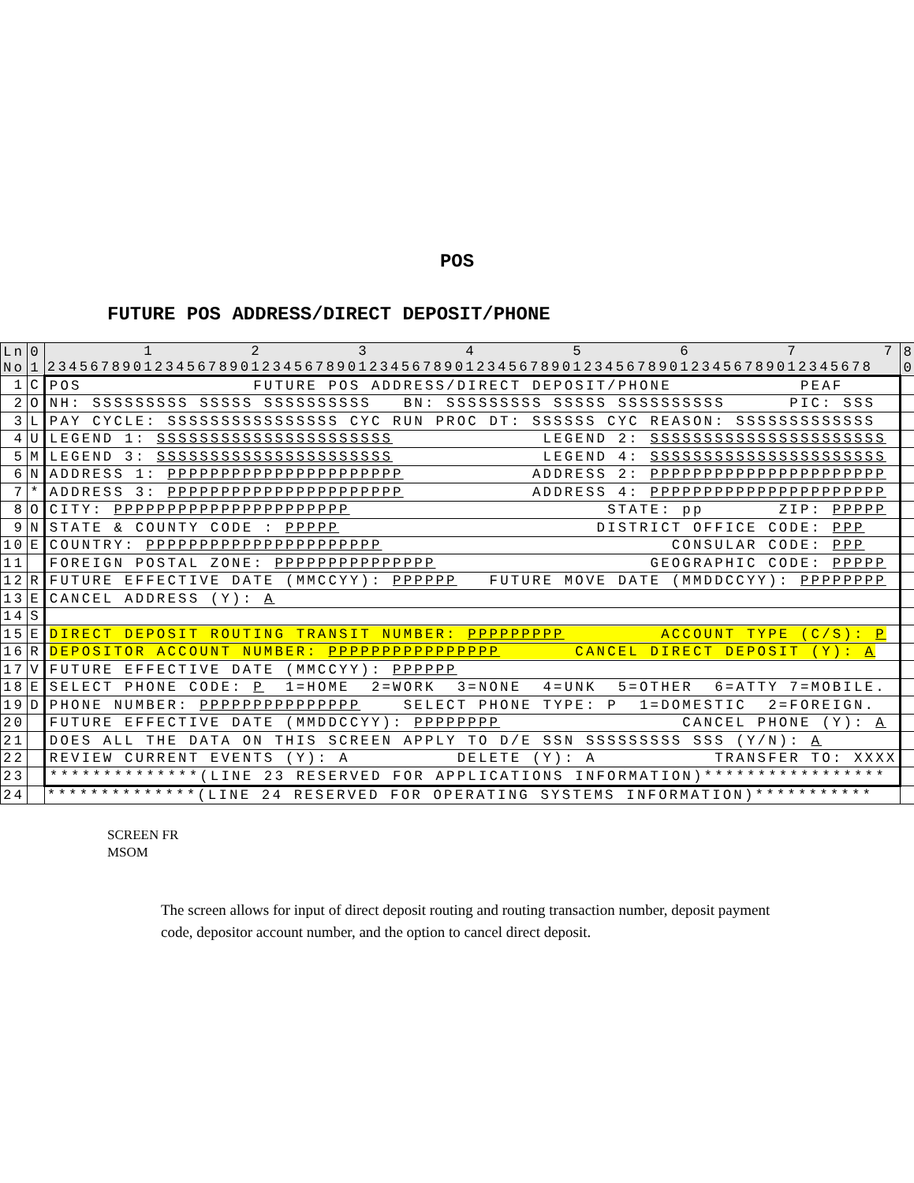POS
FUTURE POS ADDRESS/DIRECT DEPOSIT/PHONE
| Ln No | 0 1 | 1 2 3 4 5 6 7 7 23456789012345678901234567890123456789012345678901234567890123456789012345678 | 8 0 |
| 1 | C | POS FUTURE POS ADDRESS/DIRECT DEPOSIT/PHONE PEAF | |
| 2 | O | NH: SSSSSSSSS SSSSS SSSSSSSSSS BN: SSSSSSSSS SSSSS SSSSSSSSSS PIC: SSS | |
| 3 | L | PAY CYCLE: SSSSSSSSSSSSSSSS CYC RUN PROC DT: SSSSSS CYC REASON: SSSSSSSSSSSSS | |
| 4 | U | LEGEND 1: SSSSSSSSSSSSSSSSSSSSSS LEGEND 2: SSSSSSSSSSSSSSSSSSSSSS | |
| 5 | M | LEGEND 3: SSSSSSSSSSSSSSSSSSSSSS LEGEND 4: SSSSSSSSSSSSSSSSSSSSSS | |
| 6 | N | ADDRESS 1: PPPPPPPPPPPPPPPPPPPPPP ADDRESS 2: PPPPPPPPPPPPPPPPPPPPPP | |
| 7 | * | ADDRESS 3: PPPPPPPPPPPPPPPPPPPPPP ADDRESS 4: PPPPPPPPPPPPPPPPPPPPPP | |
| 8 | O | CITY: PPPPPPPPPPPPPPPPPPPPPP STATE: pp ZIP: PPPPP | |
| 9 | N | STATE & COUNTY CODE : PPPPP DISTRICT OFFICE CODE: PPP | |
| 10 | E | COUNTRY: PPPPPPPPPPPPPPPPPPPPPP CONSULAR CODE: PPP | |
| 11 | | FOREIGN POSTAL ZONE: PPPPPPPPPPPPPPP GEOGRAPHIC CODE: PPPPP | |
| 12 | R | FUTURE EFFECTIVE DATE (MMCCYY): PPPPPP FUTURE MOVE DATE (MMDDCCYY): PPPPPPPP | |
| 13 | E | CANCEL ADDRESS (Y): A | |
| 14 | S | | |
| 15 | E | DIRECT DEPOSIT ROUTING TRANSIT NUMBER: PPPPPPPPP ACCOUNT TYPE (C/S): P | |
| 16 | R | DEPOSITOR ACCOUNT NUMBER: PPPPPPPPPPPPPPPP CANCEL DIRECT DEPOSIT (Y): A | |
| 17 | V | FUTURE EFFECTIVE DATE (MMCCYY): PPPPPP | |
| 18 | E | SELECT PHONE CODE: P 1=HOME 2=WORK 3=NONE 4=UNK 5=OTHER 6=ATTY 7=MOBILE. | |
| 19 | D | PHONE NUMBER: PPPPPPPPPPPPPPP SELECT PHONE TYPE: P 1=DOMESTIC 2=FOREIGN. | |
| 20 | | FUTURE EFFECTIVE DATE (MMDDCCYY): PPPPPPPP CANCEL PHONE (Y): A | |
| 21 | | DOES ALL THE DATA ON THIS SCREEN APPLY TO D/E SSN SSSSSSSSS SSS (Y/N): A | |
| 22 | | REVIEW CURRENT EVENTS (Y): A DELETE (Y): A TRANSFER TO: XXXX | |
| 23 | | **************(LINE 23 RESERVED FOR APPLICATIONS INFORMATION)***************** | |
| 24 | | **************(LINE 24 RESERVED FOR OPERATING SYSTEMS INFORMATION)*********** | |
SCREEN FR
MSOM
The screen allows for input of direct deposit routing and routing transaction number, deposit payment code, depositor account number, and the option to cancel direct deposit.